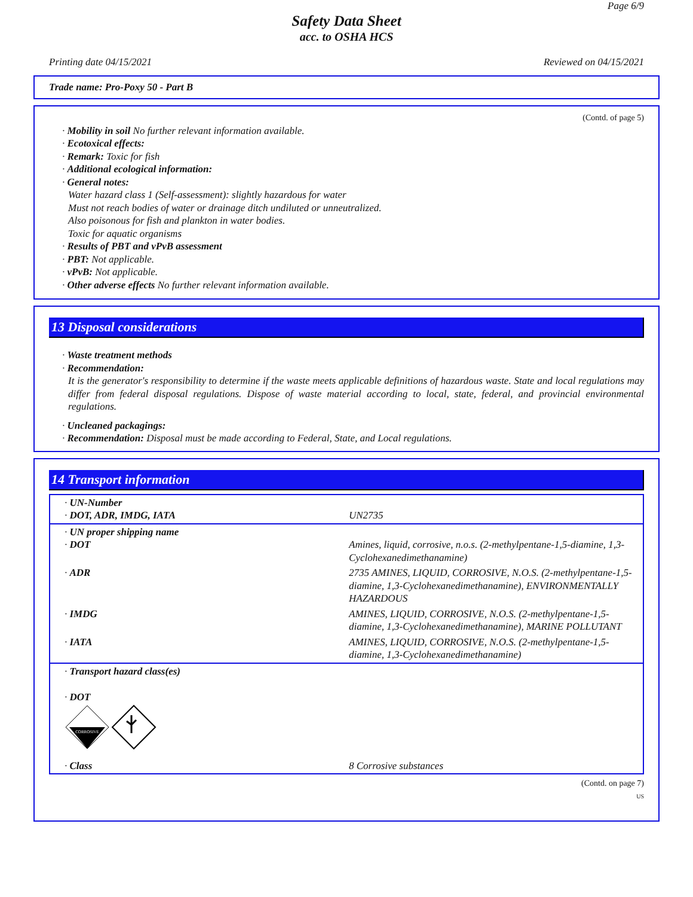Page 6/9
Safety Data Sheet
acc. to OSHA HCS
Printing date 04/15/2021 Reviewed on 04/15/2021
Trade name: Pro-Poxy 50 - Part B
(Contd. of page 5)
· Mobility in soil No further relevant information available.
· Ecotoxical effects:
· Remark: Toxic for fish
· Additional ecological information:
· General notes:
Water hazard class 1 (Self-assessment): slightly hazardous for water
Must not reach bodies of water or drainage ditch undiluted or unneutralized.
Also poisonous for fish and plankton in water bodies.
Toxic for aquatic organisms
· Results of PBT and vPvB assessment
· PBT: Not applicable.
· vPvB: Not applicable.
· Other adverse effects No further relevant information available.
13 Disposal considerations
· Waste treatment methods
· Recommendation:
It is the generator's responsibility to determine if the waste meets applicable definitions of hazardous waste. State and local regulations may differ from federal disposal regulations. Dispose of waste material according to local, state, federal, and provincial environmental regulations.
· Uncleaned packagings:
· Recommendation: Disposal must be made according to Federal, State, and Local regulations.
14 Transport information
| · UN-Number · DOT, ADR, IMDG, IATA | UN2735 |
| · UN proper shipping name · DOT | Amines, liquid, corrosive, n.o.s. (2-methylpentane-1,5-diamine, 1,3-Cyclohexanedimethanamine) |
| · ADR | 2735 AMINES, LIQUID, CORROSIVE, N.O.S. (2-methylpentane-1,5-diamine, 1,3-Cyclohexanedimethanamine), ENVIRONMENTALLY HAZARDOUS |
| · IMDG | AMINES, LIQUID, CORROSIVE, N.O.S. (2-methylpentane-1,5-diamine, 1,3-Cyclohexanedimethanamine), MARINE POLLUTANT |
| · IATA | AMINES, LIQUID, CORROSIVE, N.O.S. (2-methylpentane-1,5-diamine, 1,3-Cyclohexanedimethanamine) |
| · Transport hazard class(es) · DOT CORROSIVE | |
| · Class | 8 Corrosive substances |
(Contd. on page 7)
US